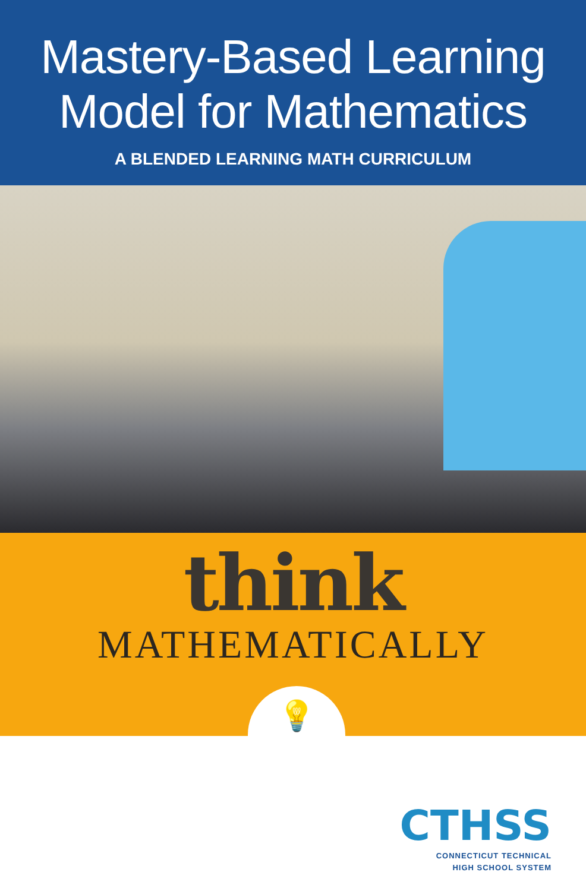Mastery-Based Learning
Model for Mathematics
A BLENDED LEARNING MATH CURRICULUM
think
MATHEMATICALLY
💡
CTHSS
CONNECTICUT TECHNICAL
HIGH SCHOOL SYSTEM